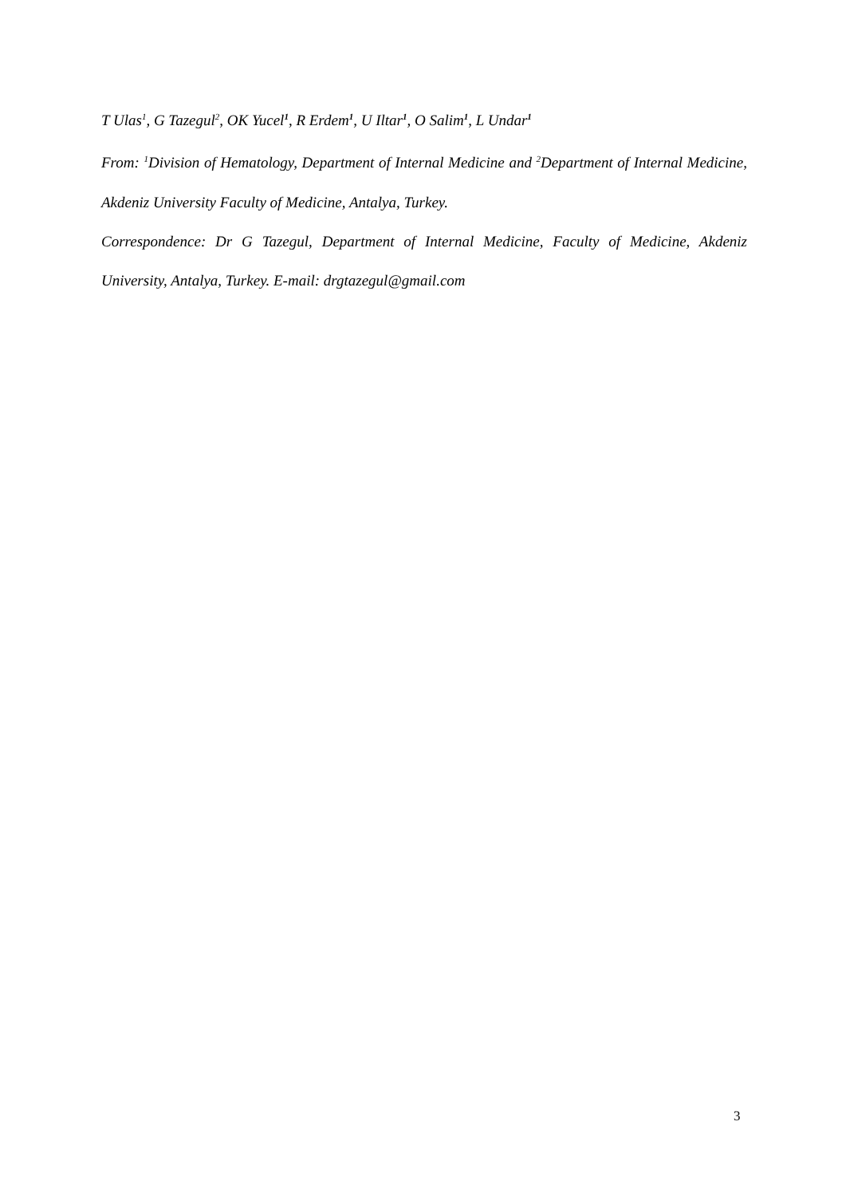T Ulas<sup>1</sup>, G Tazegul<sup>2</sup>, OK Yucel<sup>1</sup>, R Erdem<sup>1</sup>, U Iltar<sup>1</sup>, O Salim<sup>1</sup>, L Undar<sup>1</sup>
From: <sup>1</sup>Division of Hematology, Department of Internal Medicine and <sup>2</sup>Department of Internal Medicine, Akdeniz University Faculty of Medicine, Antalya, Turkey.
Correspondence: Dr G Tazegul, Department of Internal Medicine, Faculty of Medicine, Akdeniz University, Antalya, Turkey. E-mail: drgtazegul@gmail.com
3